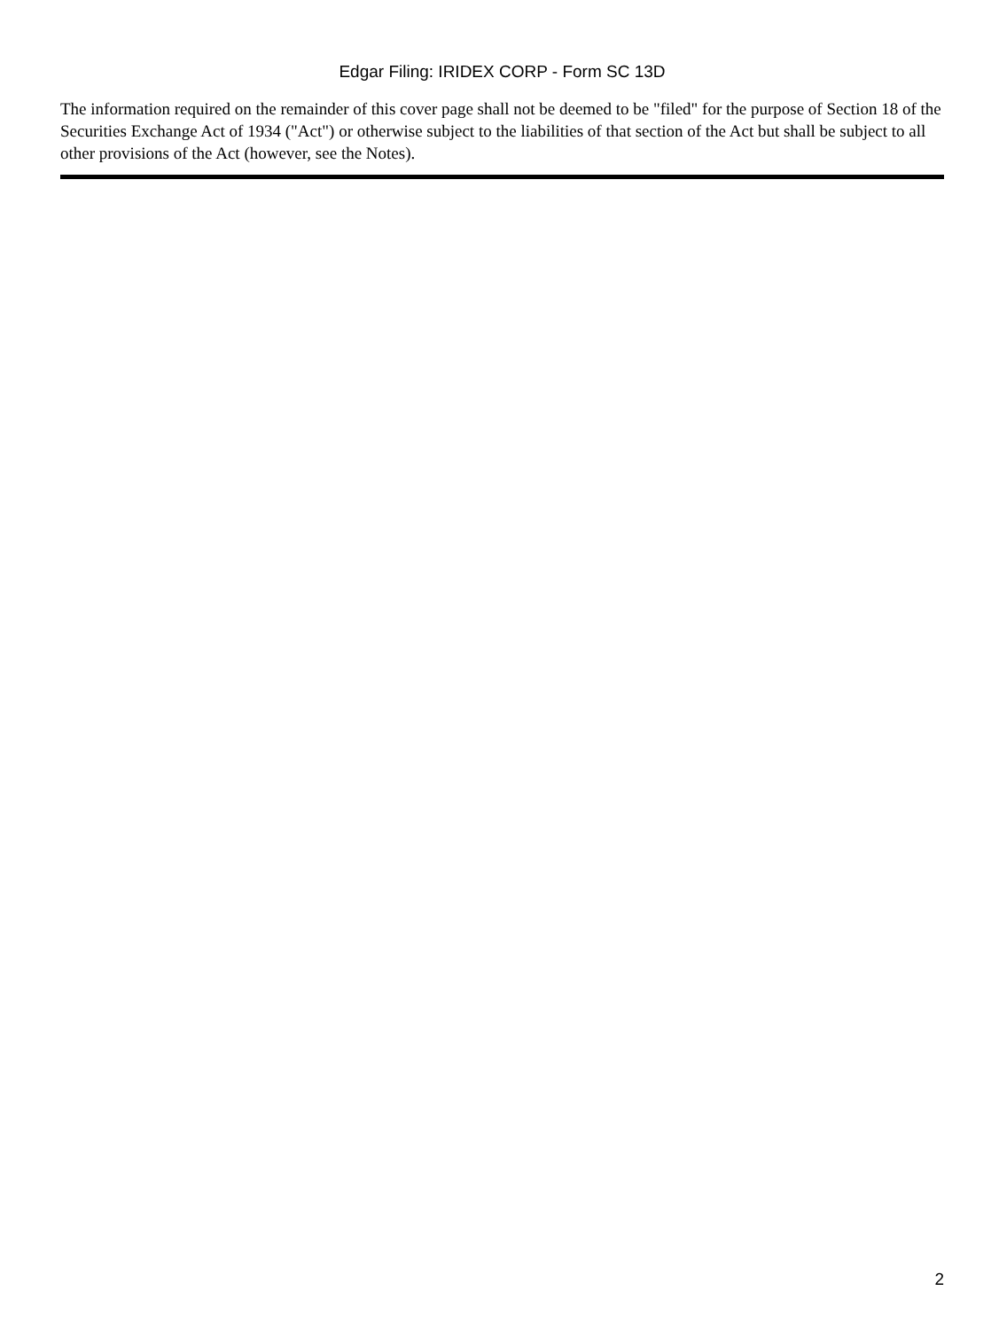Edgar Filing: IRIDEX CORP - Form SC 13D
The information required on the remainder of this cover page shall not be deemed to be "filed" for the purpose of Section 18 of the Securities Exchange Act of 1934 ("Act") or otherwise subject to the liabilities of that section of the Act but shall be subject to all other provisions of the Act (however, see the Notes).
2